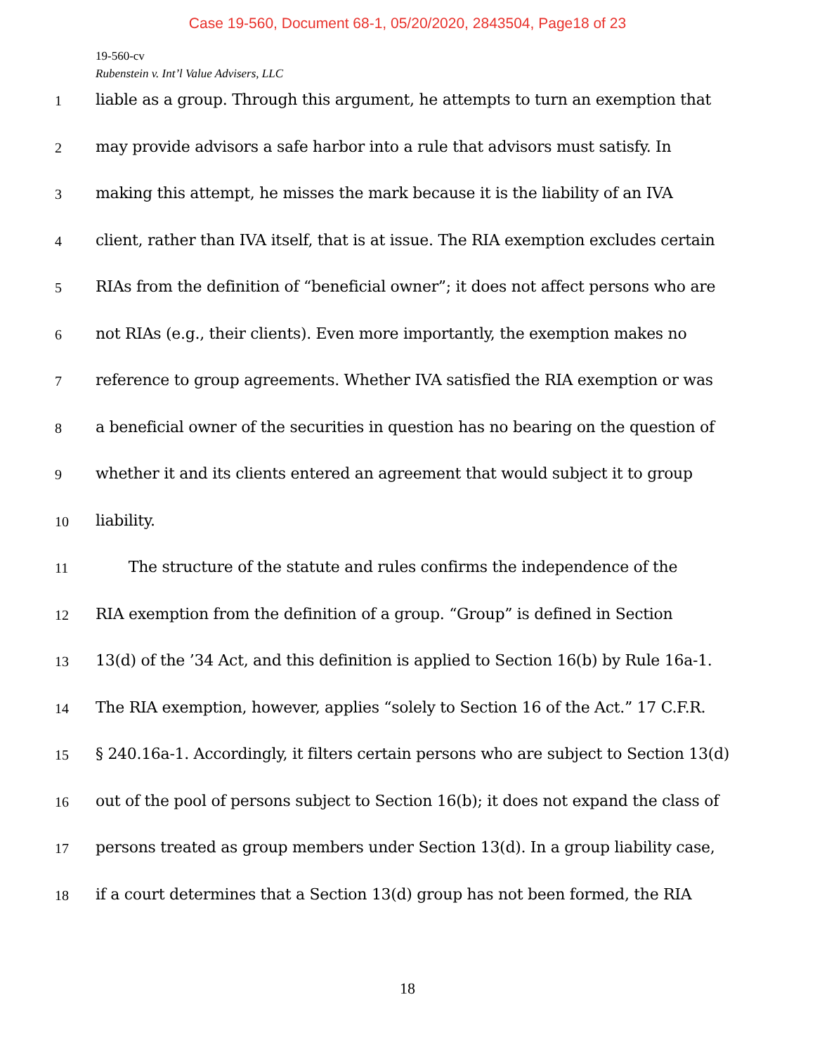Case 19-560, Document 68-1, 05/20/2020, 2843504, Page18 of 23
19-560-cv
Rubenstein v. Int’l Value Advisers, LLC
1 liable as a group. Through this argument, he attempts to turn an exemption that
2 may provide advisors a safe harbor into a rule that advisors must satisfy. In
3 making this attempt, he misses the mark because it is the liability of an IVA
4 client, rather than IVA itself, that is at issue. The RIA exemption excludes certain
5 RIAs from the definition of “beneficial owner”; it does not affect persons who are
6 not RIAs (e.g., their clients). Even more importantly, the exemption makes no
7 reference to group agreements. Whether IVA satisfied the RIA exemption or was
8 a beneficial owner of the securities in question has no bearing on the question of
9 whether it and its clients entered an agreement that would subject it to group
10 liability.
11 The structure of the statute and rules confirms the independence of the
12 RIA exemption from the definition of a group. “Group” is defined in Section
13 13(d) of the ’34 Act, and this definition is applied to Section 16(b) by Rule 16a-1.
14 The RIA exemption, however, applies “solely to Section 16 of the Act.” 17 C.F.R.
15 § 240.16a-1. Accordingly, it filters certain persons who are subject to Section 13(d)
16 out of the pool of persons subject to Section 16(b); it does not expand the class of
17 persons treated as group members under Section 13(d). In a group liability case,
18 if a court determines that a Section 13(d) group has not been formed, the RIA
18